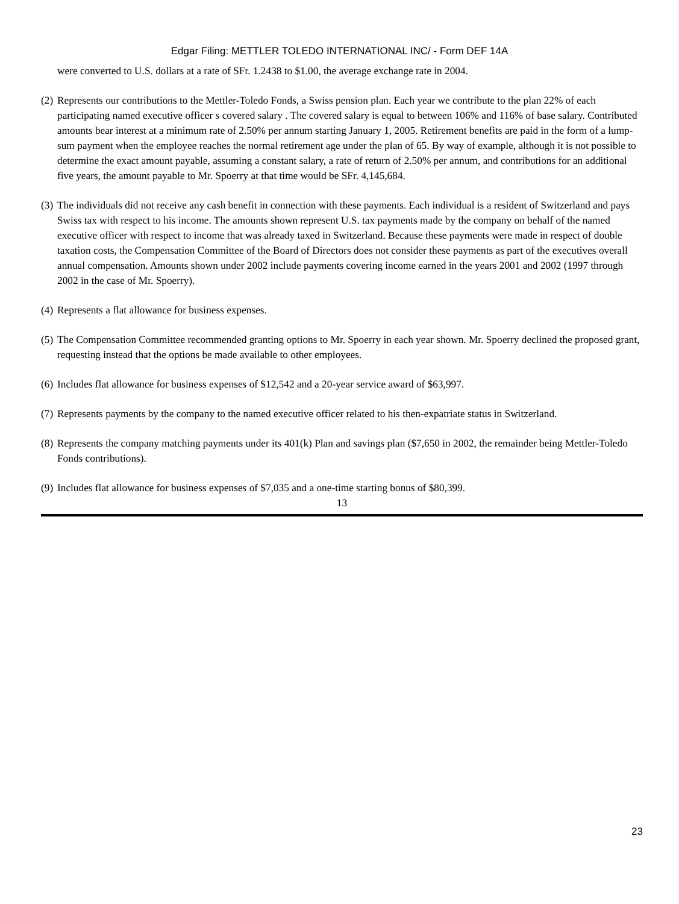Edgar Filing: METTLER TOLEDO INTERNATIONAL INC/ - Form DEF 14A
were converted to U.S. dollars at a rate of SFr. 1.2438 to $1.00, the average exchange rate in 2004.
(2) Represents our contributions to the Mettler-Toledo Fonds, a Swiss pension plan. Each year we contribute to the plan 22% of each participating named executive officer s covered salary . The covered salary is equal to between 106% and 116% of base salary. Contributed amounts bear interest at a minimum rate of 2.50% per annum starting January 1, 2005. Retirement benefits are paid in the form of a lump-sum payment when the employee reaches the normal retirement age under the plan of 65. By way of example, although it is not possible to determine the exact amount payable, assuming a constant salary, a rate of return of 2.50% per annum, and contributions for an additional five years, the amount payable to Mr. Spoerry at that time would be SFr. 4,145,684.
(3) The individuals did not receive any cash benefit in connection with these payments. Each individual is a resident of Switzerland and pays Swiss tax with respect to his income. The amounts shown represent U.S. tax payments made by the company on behalf of the named executive officer with respect to income that was already taxed in Switzerland. Because these payments were made in respect of double taxation costs, the Compensation Committee of the Board of Directors does not consider these payments as part of the executives overall annual compensation. Amounts shown under 2002 include payments covering income earned in the years 2001 and 2002 (1997 through 2002 in the case of Mr. Spoerry).
(4) Represents a flat allowance for business expenses.
(5) The Compensation Committee recommended granting options to Mr. Spoerry in each year shown. Mr. Spoerry declined the proposed grant, requesting instead that the options be made available to other employees.
(6) Includes flat allowance for business expenses of $12,542 and a 20-year service award of $63,997.
(7) Represents payments by the company to the named executive officer related to his then-expatriate status in Switzerland.
(8) Represents the company matching payments under its 401(k) Plan and savings plan ($7,650 in 2002, the remainder being Mettler-Toledo Fonds contributions).
(9) Includes flat allowance for business expenses of $7,035 and a one-time starting bonus of $80,399.
13
23